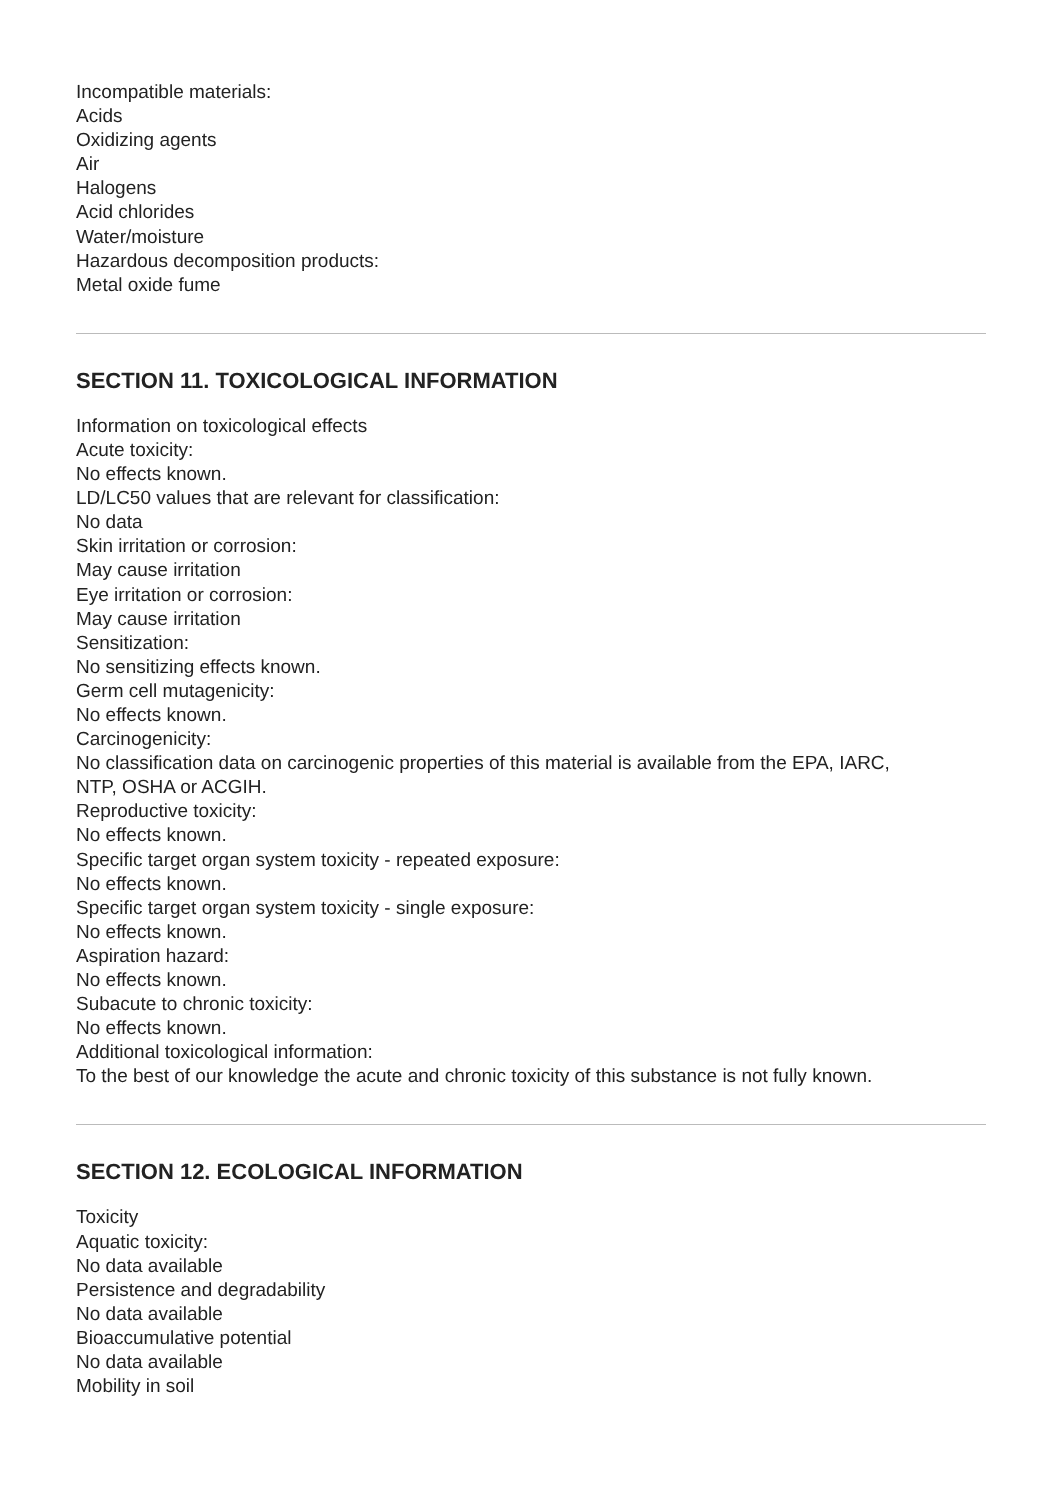Incompatible materials:
Acids
Oxidizing agents
Air
Halogens
Acid chlorides
Water/moisture
Hazardous decomposition products:
Metal oxide fume
SECTION 11. TOXICOLOGICAL INFORMATION
Information on toxicological effects
Acute toxicity:
No effects known.
LD/LC50 values that are relevant for classification:
No data
Skin irritation or corrosion:
May cause irritation
Eye irritation or corrosion:
May cause irritation
Sensitization:
No sensitizing effects known.
Germ cell mutagenicity:
No effects known.
Carcinogenicity:
No classification data on carcinogenic properties of this material is available from the EPA, IARC,
NTP, OSHA or ACGIH.
Reproductive toxicity:
No effects known.
Specific target organ system toxicity - repeated exposure:
No effects known.
Specific target organ system toxicity - single exposure:
No effects known.
Aspiration hazard:
No effects known.
Subacute to chronic toxicity:
No effects known.
Additional toxicological information:
To the best of our knowledge the acute and chronic toxicity of this substance is not fully known.
SECTION 12. ECOLOGICAL INFORMATION
Toxicity
Aquatic toxicity:
No data available
Persistence and degradability
No data available
Bioaccumulative potential
No data available
Mobility in soil